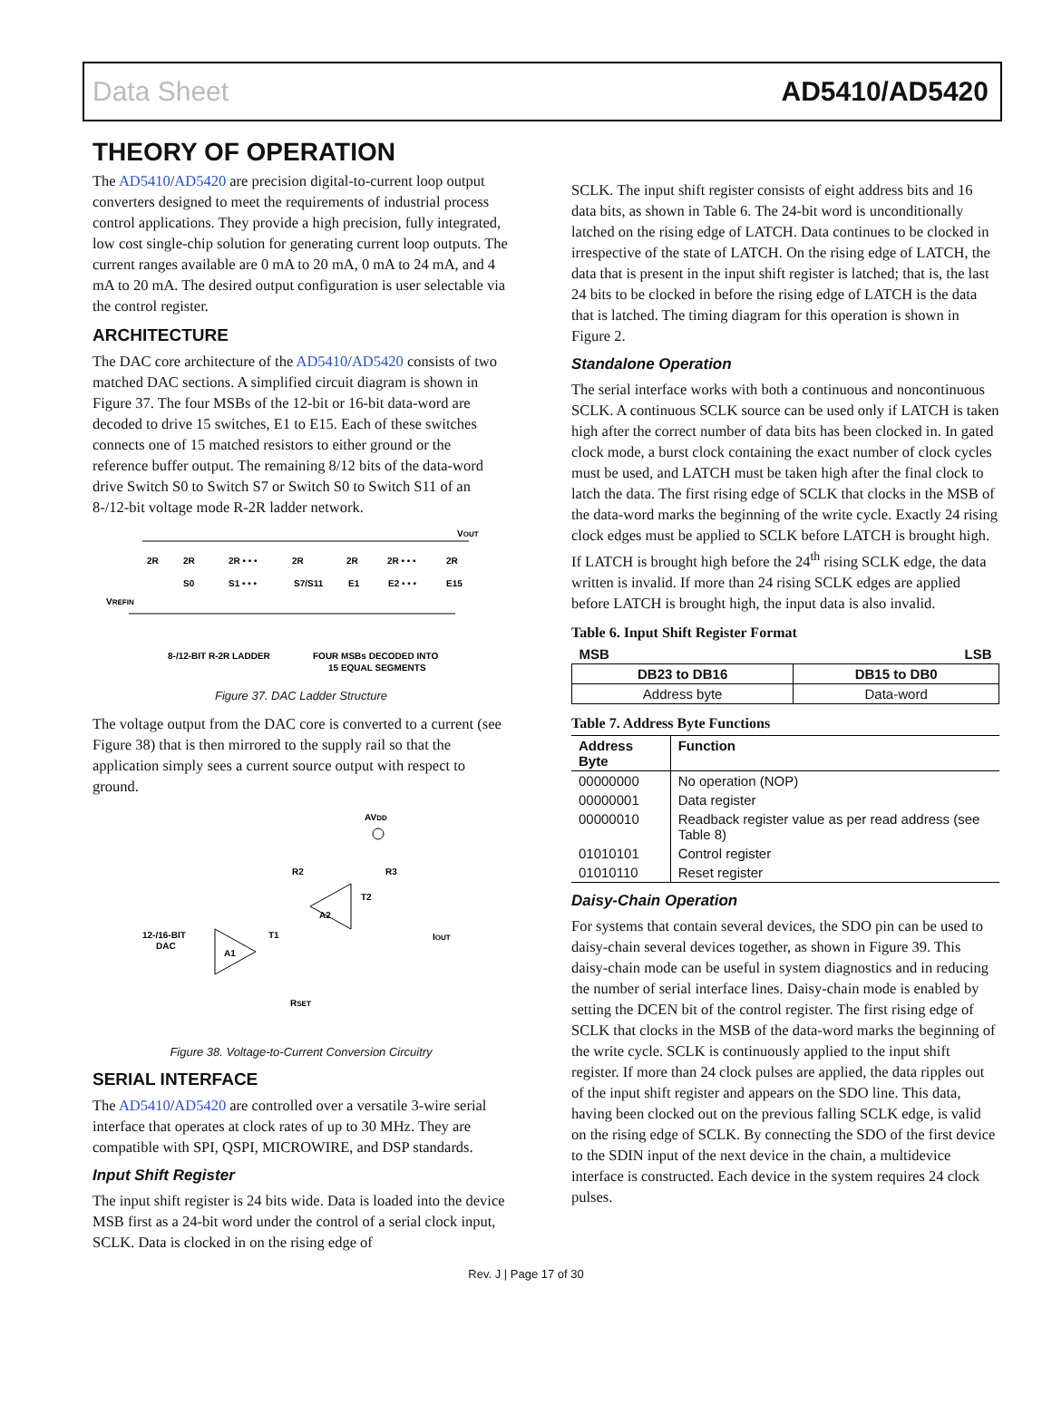Data Sheet AD5410/AD5420
THEORY OF OPERATION
The AD5410/AD5420 are precision digital-to-current loop output converters designed to meet the requirements of industrial process control applications. They provide a high precision, fully integrated, low cost single-chip solution for generating current loop outputs. The current ranges available are 0 mA to 20 mA, 0 mA to 24 mA, and 4 mA to 20 mA. The desired output configuration is user selectable via the control register.
ARCHITECTURE
The DAC core architecture of the AD5410/AD5420 consists of two matched DAC sections. A simplified circuit diagram is shown in Figure 37. The four MSBs of the 12-bit or 16-bit data-word are decoded to drive 15 switches, E1 to E15. Each of these switches connects one of 15 matched resistors to either ground or the reference buffer output. The remaining 8/12 bits of the data-word drive Switch S0 to Switch S7 or Switch S0 to Switch S11 of an 8-/12-bit voltage mode R-2R ladder network.
VOUT
VREFIN
2R
2R
2R • • •
2R
2R
2R • • •
2R
S0
S1 • • •
S7/S11
E1
E2 • • •
E15
8-/12-BIT R-2R LADDER
FOUR MSBs DECODED INTO
15 EQUAL SEGMENTS
Figure 37. DAC Ladder Structure
The voltage output from the DAC core is converted to a current (see Figure 38) that is then mirrored to the supply rail so that the application simply sees a current source output with respect to ground.
AVDD
R2
R3
A2
T2
T1
12-/16-BIT
DAC
A1
IOUT
RSET
Figure 38. Voltage-to-Current Conversion Circuitry
SERIAL INTERFACE
The AD5410/AD5420 are controlled over a versatile 3-wire serial interface that operates at clock rates of up to 30 MHz. They are compatible with SPI, QSPI, MICROWIRE, and DSP standards.
Input Shift Register
The input shift register is 24 bits wide. Data is loaded into the device MSB first as a 24-bit word under the control of a serial clock input, SCLK. Data is clocked in on the rising edge of
SCLK. The input shift register consists of eight address bits and 16 data bits, as shown in Table 6. The 24-bit word is unconditionally latched on the rising edge of LATCH. Data continues to be clocked in irrespective of the state of LATCH. On the rising edge of LATCH, the data that is present in the input shift register is latched; that is, the last 24 bits to be clocked in before the rising edge of LATCH is the data that is latched. The timing diagram for this operation is shown in Figure 2.
Standalone Operation
The serial interface works with both a continuous and noncontinuous SCLK. A continuous SCLK source can be used only if LATCH is taken high after the correct number of data bits has been clocked in. In gated clock mode, a burst clock containing the exact number of clock cycles must be used, and LATCH must be taken high after the final clock to latch the data. The first rising edge of SCLK that clocks in the MSB of the data-word marks the beginning of the write cycle. Exactly 24 rising clock edges must be applied to SCLK before LATCH is brought high. If LATCH is brought high before the 24<sup>th</sup> rising SCLK edge, the data written is invalid. If more than 24 rising SCLK edges are applied before LATCH is brought high, the input data is also invalid.
Table 6. Input Shift Register Format
| MSB | LSB |
| --- | --- |
| DB23 to DB16 | DB15 to DB0 |
| Address byte | Data-word |
Table 7. Address Byte Functions
| Address Byte | Function |
| --- | --- |
| 00000000 | No operation (NOP) |
| 00000001 | Data register |
| 00000010 | Readback register value as per read address (see Table 8) |
| 01010101 | Control register |
| 01010110 | Reset register |
Daisy-Chain Operation
For systems that contain several devices, the SDO pin can be used to daisy-chain several devices together, as shown in Figure 39. This daisy-chain mode can be useful in system diagnostics and in reducing the number of serial interface lines. Daisy-chain mode is enabled by setting the DCEN bit of the control register. The first rising edge of SCLK that clocks in the MSB of the data-word marks the beginning of the write cycle. SCLK is continuously applied to the input shift register. If more than 24 clock pulses are applied, the data ripples out of the input shift register and appears on the SDO line. This data, having been clocked out on the previous falling SCLK edge, is valid on the rising edge of SCLK. By connecting the SDO of the first device to the SDIN input of the next device in the chain, a multidevice interface is constructed. Each device in the system requires 24 clock pulses.
Rev. J | Page 17 of 30